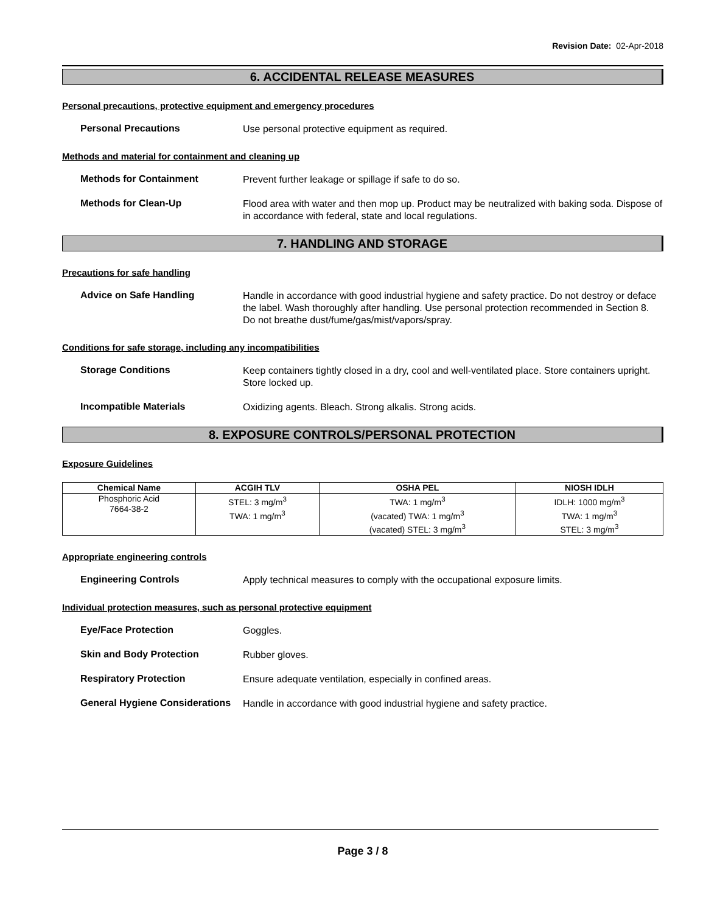Revision Date: 02-Apr-2018
6. ACCIDENTAL RELEASE MEASURES
Personal precautions, protective equipment and emergency procedures
Personal Precautions
Use personal protective equipment as required.
Methods and material for containment and cleaning up
Methods for Containment
Prevent further leakage or spillage if safe to do so.
Methods for Clean-Up
Flood area with water and then mop up. Product may be neutralized with baking soda. Dispose of in accordance with federal, state and local regulations.
7. HANDLING AND STORAGE
Precautions for safe handling
Advice on Safe Handling
Handle in accordance with good industrial hygiene and safety practice. Do not destroy or deface the label. Wash thoroughly after handling. Use personal protection recommended in Section 8. Do not breathe dust/fume/gas/mist/vapors/spray.
Conditions for safe storage, including any incompatibilities
Storage Conditions
Keep containers tightly closed in a dry, cool and well-ventilated place. Store containers upright. Store locked up.
Incompatible Materials
Oxidizing agents. Bleach. Strong alkalis. Strong acids.
8. EXPOSURE CONTROLS/PERSONAL PROTECTION
Exposure Guidelines
| Chemical Name | ACGIH TLV | OSHA PEL | NIOSH IDLH |
| --- | --- | --- | --- |
| Phosphoric Acid 7664-38-2 | STEL: 3 mg/m<sup>3</sup> TWA: 1 mg/m<sup>3</sup> | TWA: 1 mg/m<sup>3</sup> (vacated) TWA: 1 mg/m<sup>3</sup> (vacated) STEL: 3 mg/m<sup>3</sup> | IDLH: 1000 mg/m<sup>3</sup> TWA: 1 mg/m<sup>3</sup> STEL: 3 mg/m<sup>3</sup> |
Appropriate engineering controls
Engineering Controls
Apply technical measures to comply with the occupational exposure limits.
Individual protection measures, such as personal protective equipment
Eye/Face Protection
Goggles.
Skin and Body Protection
Rubber gloves.
Respiratory Protection
Ensure adequate ventilation, especially in confined areas.
General Hygiene Considerations
Handle in accordance with good industrial hygiene and safety practice.
Page 3 / 8